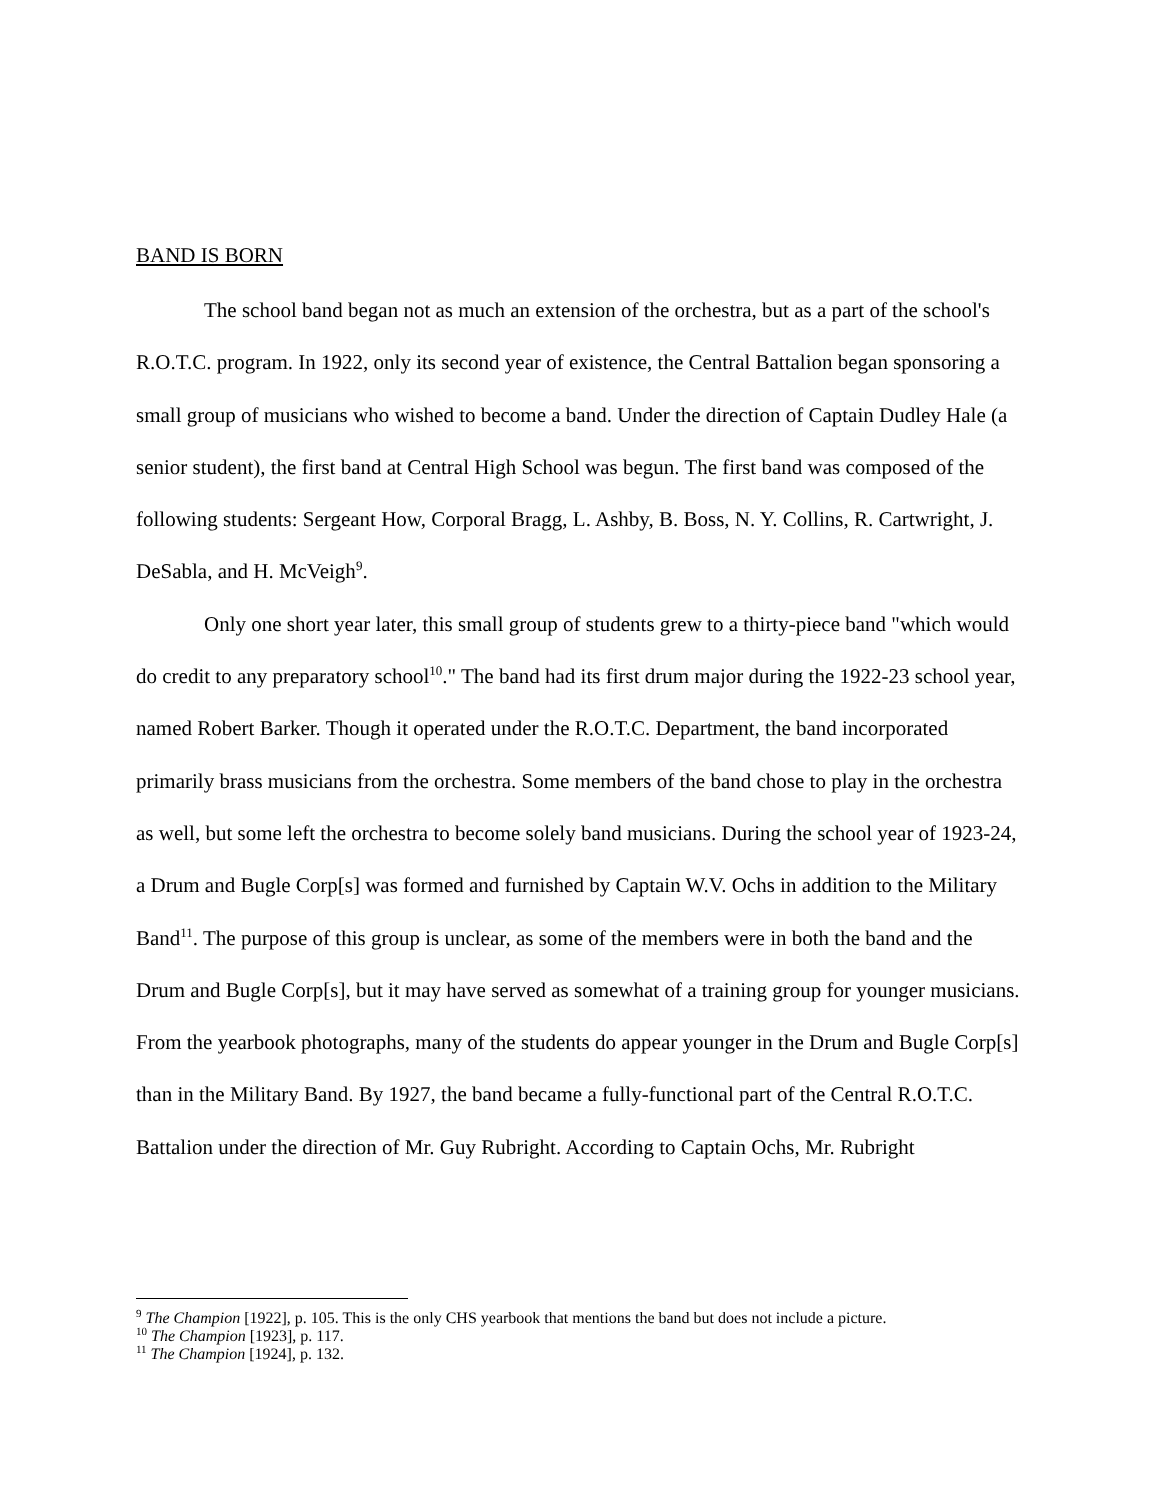BAND IS BORN
The school band began not as much an extension of the orchestra, but as a part of the school's R.O.T.C. program. In 1922, only its second year of existence, the Central Battalion began sponsoring a small group of musicians who wished to become a band. Under the direction of Captain Dudley Hale (a senior student), the first band at Central High School was begun. The first band was composed of the following students: Sergeant How, Corporal Bragg, L. Ashby, B. Boss, N. Y. Collins, R. Cartwright, J. DeSabla, and H. McVeigh<sup>9</sup>.
Only one short year later, this small group of students grew to a thirty-piece band "which would do credit to any preparatory school<sup>10</sup>." The band had its first drum major during the 1922-23 school year, named Robert Barker. Though it operated under the R.O.T.C. Department, the band incorporated primarily brass musicians from the orchestra. Some members of the band chose to play in the orchestra as well, but some left the orchestra to become solely band musicians. During the school year of 1923-24, a Drum and Bugle Corp[s] was formed and furnished by Captain W.V. Ochs in addition to the Military Band<sup>11</sup>. The purpose of this group is unclear, as some of the members were in both the band and the Drum and Bugle Corp[s], but it may have served as somewhat of a training group for younger musicians. From the yearbook photographs, many of the students do appear younger in the Drum and Bugle Corp[s] than in the Military Band. By 1927, the band became a fully-functional part of the Central R.O.T.C. Battalion under the direction of Mr. Guy Rubright. According to Captain Ochs, Mr. Rubright
<sup>9</sup> The Champion [1922], p. 105. This is the only CHS yearbook that mentions the band but does not include a picture.
<sup>10</sup> The Champion [1923], p. 117.
<sup>11</sup> The Champion [1924], p. 132.